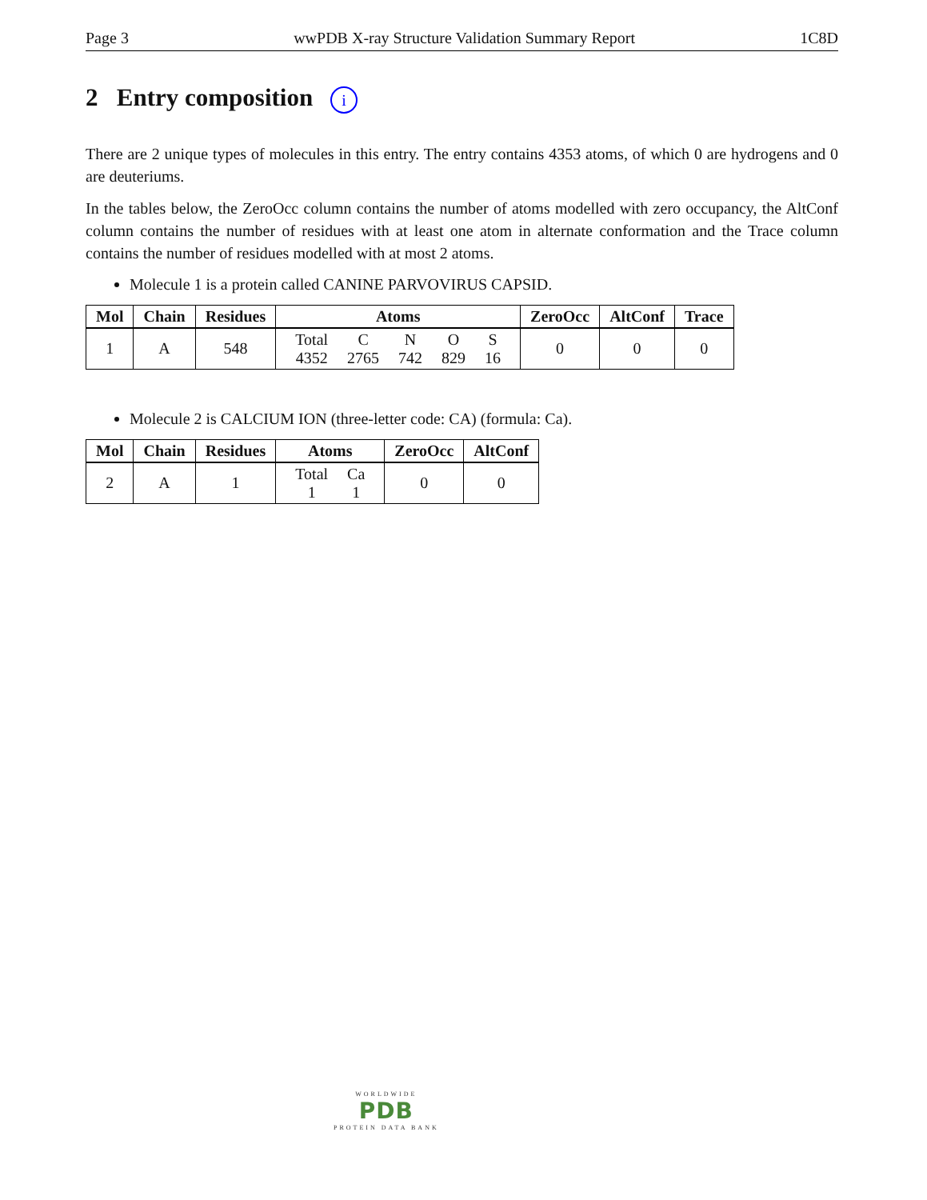Page 3 wwPDB X-ray Structure Validation Summary Report 1C8D
2 Entry composition i
There are 2 unique types of molecules in this entry. The entry contains 4353 atoms, of which 0 are hydrogens and 0 are deuteriums.
In the tables below, the ZeroOcc column contains the number of atoms modelled with zero occupancy, the AltConf column contains the number of residues with at least one atom in alternate conformation and the Trace column contains the number of residues modelled with at most 2 atoms.
Molecule 1 is a protein called CANINE PARVOVIRUS CAPSID.
| Mol | Chain | Residues | Atoms | ZeroOcc | AltConf | Trace |
| --- | --- | --- | --- | --- | --- | --- |
| 1 | A | 548 | / Total / C / N / O / S / / 4352 / 2765 / 742 / 829 / 16 / | 0 | 0 | 0 |
Molecule 2 is CALCIUM ION (three-letter code: CA) (formula: Ca).
| Mol | Chain | Residues | Atoms | ZeroOcc | AltConf |
| --- | --- | --- | --- | --- | --- |
| 2 | A | 1 | / Total / Ca / / 1 / 1 / | 0 | 0 |
WORLDWIDE
PDB
PROTEIN DATA BANK